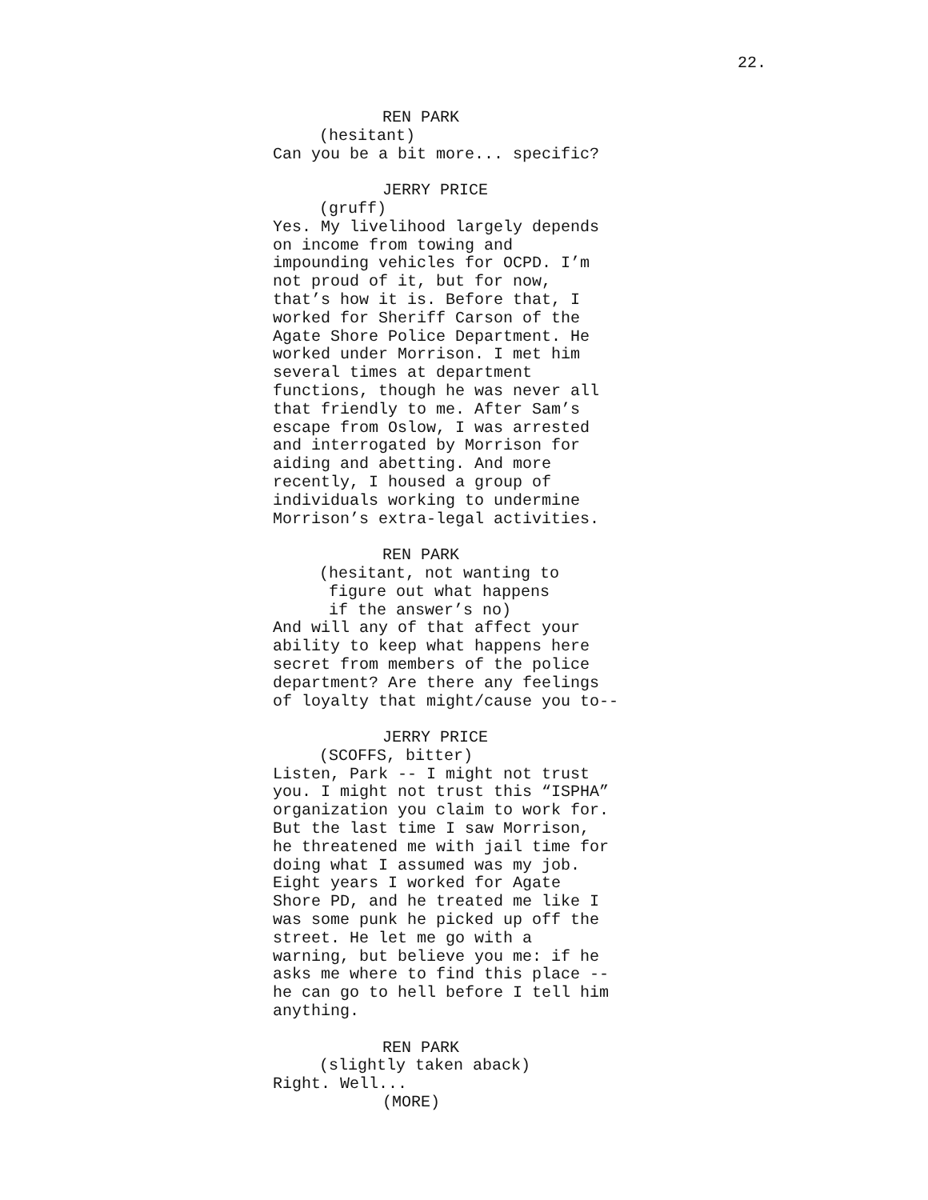22.
REN PARK
(hesitant)
Can you be a bit more... specific?
JERRY PRICE
(gruff)
Yes. My livelihood largely depends on income from towing and impounding vehicles for OCPD. I’m not proud of it, but for now, that’s how it is. Before that, I worked for Sheriff Carson of the Agate Shore Police Department. He worked under Morrison. I met him several times at department functions, though he was never all that friendly to me. After Sam’s escape from Oslow, I was arrested and interrogated by Morrison for aiding and abetting. And more recently, I housed a group of individuals working to undermine Morrison’s extra-legal activities.
REN PARK
(hesitant, not wanting to figure out what happens if the answer’s no)
And will any of that affect your ability to keep what happens here secret from members of the police department? Are there any feelings of loyalty that might/cause you to--
JERRY PRICE
(SCOFFS, bitter)
Listen, Park -- I might not trust you. I might not trust this “ISPHA” organization you claim to work for. But the last time I saw Morrison, he threatened me with jail time for doing what I assumed was my job. Eight years I worked for Agate Shore PD, and he treated me like I was some punk he picked up off the street. He let me go with a warning, but believe you me: if he asks me where to find this place -- he can go to hell before I tell him anything.
REN PARK
(slightly taken aback)
Right. Well...
(MORE)